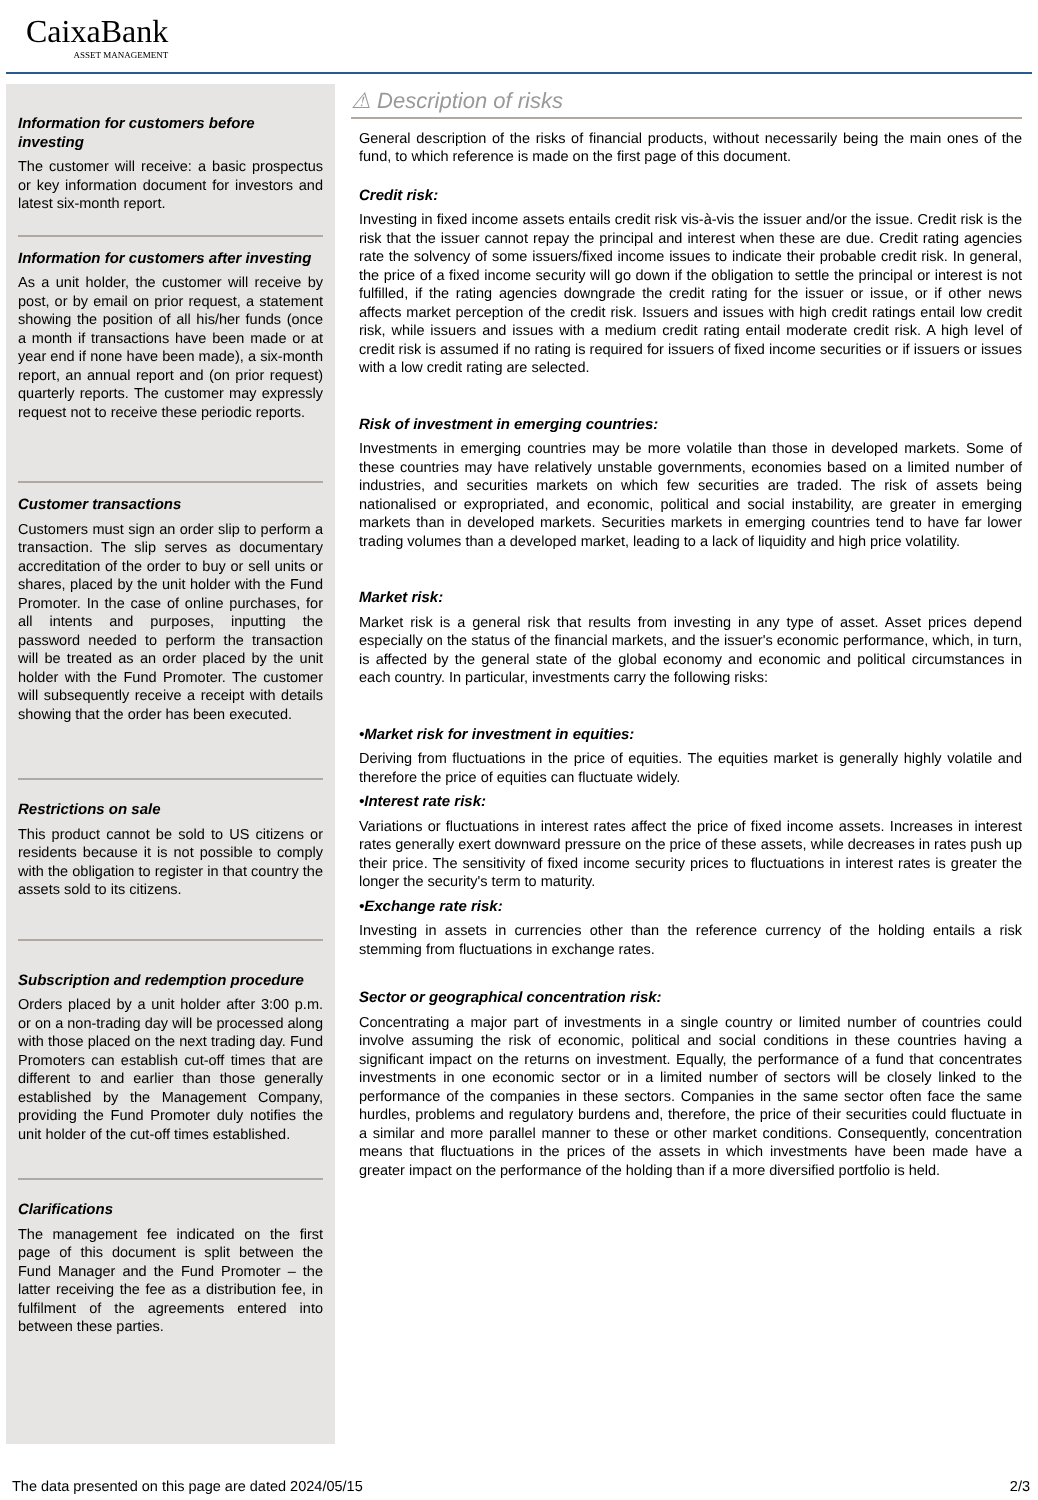CaixaBank
ASSET MANAGEMENT
Information for customers before investing
The customer will receive: a basic prospectus or key information document for investors and latest six-month report.
Information for customers after investing
As a unit holder, the customer will receive by post, or by email on prior request, a statement showing the position of all his/her funds (once a month if transactions have been made or at year end if none have been made), a six-month report, an annual report and (on prior request) quarterly reports. The customer may expressly request not to receive these periodic reports.
Customer transactions
Customers must sign an order slip to perform a transaction. The slip serves as documentary accreditation of the order to buy or sell units or shares, placed by the unit holder with the Fund Promoter. In the case of online purchases, for all intents and purposes, inputting the password needed to perform the transaction will be treated as an order placed by the unit holder with the Fund Promoter. The customer will subsequently receive a receipt with details showing that the order has been executed.
Restrictions on sale
This product cannot be sold to US citizens or residents because it is not possible to comply with the obligation to register in that country the assets sold to its citizens.
Subscription and redemption procedure
Orders placed by a unit holder after 3:00 p.m. or on a non-trading day will be processed along with those placed on the next trading day. Fund Promoters can establish cut-off times that are different to and earlier than those generally established by the Management Company, providing the Fund Promoter duly notifies the unit holder of the cut-off times established.
Clarifications
The management fee indicated on the first page of this document is split between the Fund Manager and the Fund Promoter – the latter receiving the fee as a distribution fee, in fulfilment of the agreements entered into between these parties.
⚠ Description of risks
General description of the risks of financial products, without necessarily being the main ones of the fund, to which reference is made on the first page of this document.
Credit risk:
Investing in fixed income assets entails credit risk vis-à-vis the issuer and/or the issue. Credit risk is the risk that the issuer cannot repay the principal and interest when these are due. Credit rating agencies rate the solvency of some issuers/fixed income issues to indicate their probable credit risk. In general, the price of a fixed income security will go down if the obligation to settle the principal or interest is not fulfilled, if the rating agencies downgrade the credit rating for the issuer or issue, or if other news affects market perception of the credit risk. Issuers and issues with high credit ratings entail low credit risk, while issuers and issues with a medium credit rating entail moderate credit risk. A high level of credit risk is assumed if no rating is required for issuers of fixed income securities or if issuers or issues with a low credit rating are selected.
Risk of investment in emerging countries:
Investments in emerging countries may be more volatile than those in developed markets. Some of these countries may have relatively unstable governments, economies based on a limited number of industries, and securities markets on which few securities are traded. The risk of assets being nationalised or expropriated, and economic, political and social instability, are greater in emerging markets than in developed markets. Securities markets in emerging countries tend to have far lower trading volumes than a developed market, leading to a lack of liquidity and high price volatility.
Market risk:
Market risk is a general risk that results from investing in any type of asset. Asset prices depend especially on the status of the financial markets, and the issuer's economic performance, which, in turn, is affected by the general state of the global economy and economic and political circumstances in each country. In particular, investments carry the following risks:
•Market risk for investment in equities:
Deriving from fluctuations in the price of equities. The equities market is generally highly volatile and therefore the price of equities can fluctuate widely.
•Interest rate risk:
Variations or fluctuations in interest rates affect the price of fixed income assets. Increases in interest rates generally exert downward pressure on the price of these assets, while decreases in rates push up their price. The sensitivity of fixed income security prices to fluctuations in interest rates is greater the longer the security's term to maturity.
•Exchange rate risk:
Investing in assets in currencies other than the reference currency of the holding entails a risk stemming from fluctuations in exchange rates.
Sector or geographical concentration risk:
Concentrating a major part of investments in a single country or limited number of countries could involve assuming the risk of economic, political and social conditions in these countries having a significant impact on the returns on investment. Equally, the performance of a fund that concentrates investments in one economic sector or in a limited number of sectors will be closely linked to the performance of the companies in these sectors. Companies in the same sector often face the same hurdles, problems and regulatory burdens and, therefore, the price of their securities could fluctuate in a similar and more parallel manner to these or other market conditions. Consequently, concentration means that fluctuations in the prices of the assets in which investments have been made have a greater impact on the performance of the holding than if a more diversified portfolio is held.
The data presented on this page are dated 2024/05/15 2/3